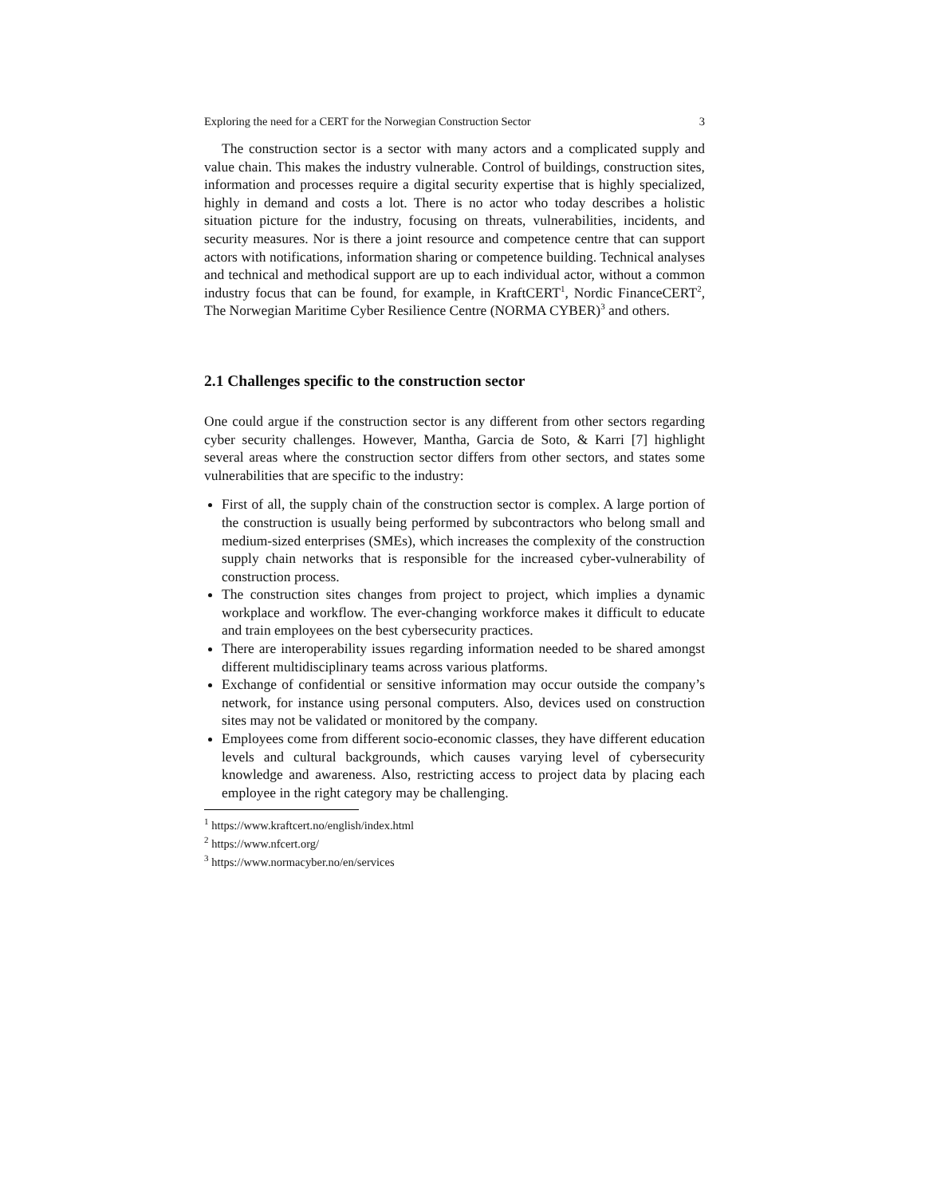Exploring the need for a CERT for the Norwegian Construction Sector 3
The construction sector is a sector with many actors and a complicated supply and value chain. This makes the industry vulnerable. Control of buildings, construction sites, information and processes require a digital security expertise that is highly specialized, highly in demand and costs a lot. There is no actor who today describes a holistic situation picture for the industry, focusing on threats, vulnerabilities, incidents, and security measures. Nor is there a joint resource and competence centre that can support actors with notifications, information sharing or competence building. Technical analyses and technical and methodical support are up to each individual actor, without a common industry focus that can be found, for example, in KraftCERT<sup>1</sup>, Nordic FinanceCERT<sup>2</sup>, The Norwegian Maritime Cyber Resilience Centre (NORMA CYBER)<sup>3</sup> and others.
2.1 Challenges specific to the construction sector
One could argue if the construction sector is any different from other sectors regarding cyber security challenges. However, Mantha, Garcia de Soto, & Karri [7] highlight several areas where the construction sector differs from other sectors, and states some vulnerabilities that are specific to the industry:
First of all, the supply chain of the construction sector is complex. A large portion of the construction is usually being performed by subcontractors who belong small and medium-sized enterprises (SMEs), which increases the complexity of the construction supply chain networks that is responsible for the increased cyber-vulnerability of construction process.
The construction sites changes from project to project, which implies a dynamic workplace and workflow. The ever-changing workforce makes it difficult to educate and train employees on the best cybersecurity practices.
There are interoperability issues regarding information needed to be shared amongst different multidisciplinary teams across various platforms.
Exchange of confidential or sensitive information may occur outside the company’s network, for instance using personal computers. Also, devices used on construction sites may not be validated or monitored by the company.
Employees come from different socio-economic classes, they have different education levels and cultural backgrounds, which causes varying level of cybersecurity knowledge and awareness. Also, restricting access to project data by placing each employee in the right category may be challenging.
<sup>1</sup> https://www.kraftcert.no/english/index.html
<sup>2</sup> https://www.nfcert.org/
<sup>3</sup> https://www.normacyber.no/en/services